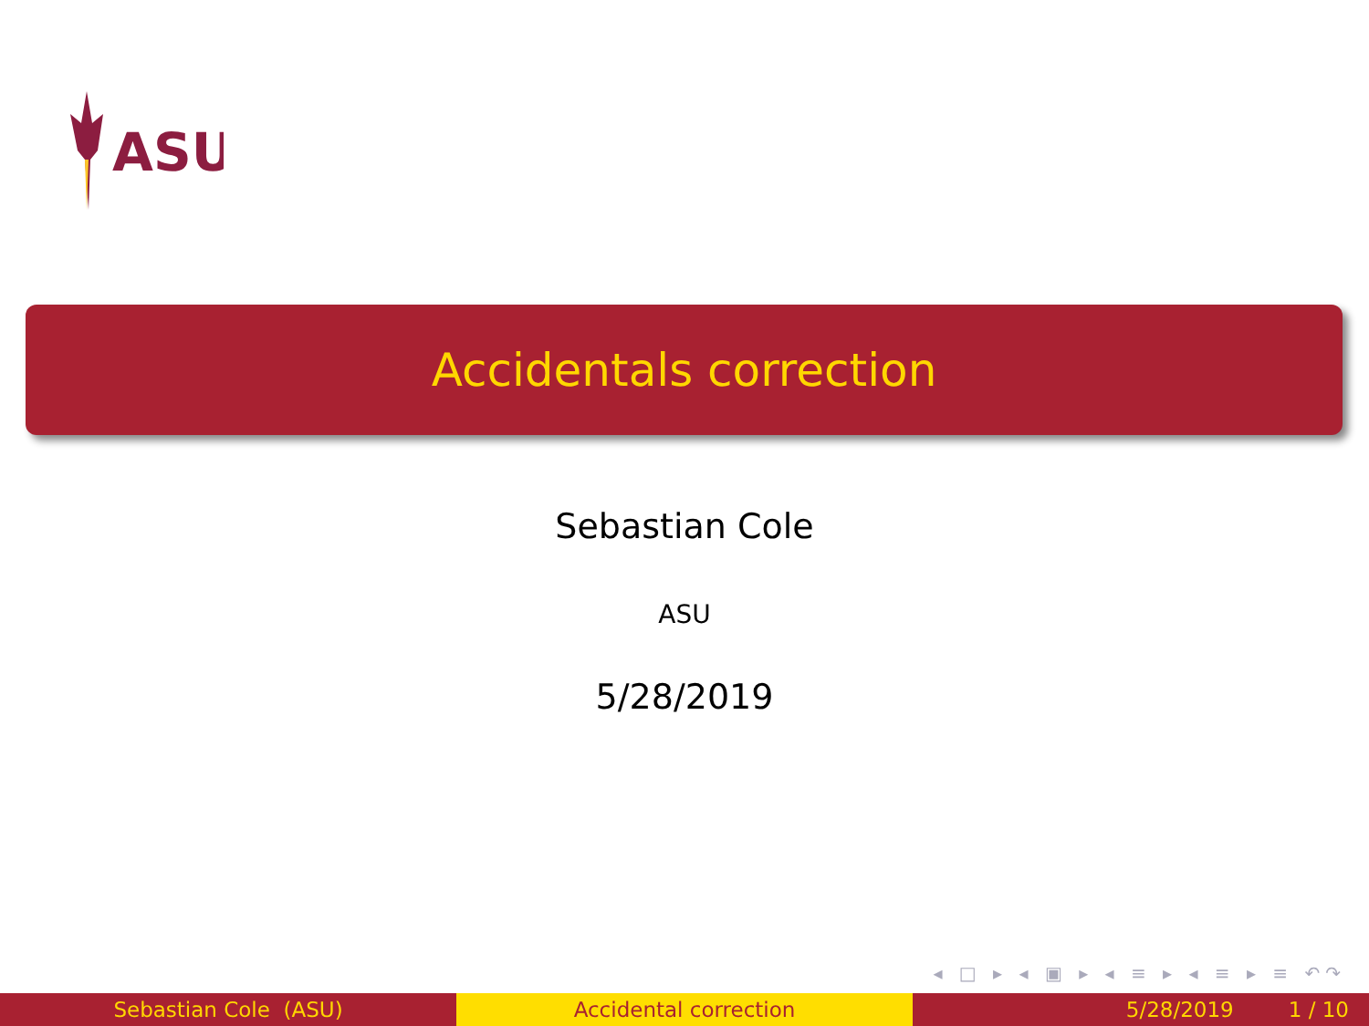ASU
Accidentals correction
Sebastian Cole
ASU
5/28/2019
◂ □ ▸ ◂ ▣ ▸ ◂ ≡ ▸ ◂ ≡ ▸ ≡ ↶↷
Sebastian Cole (ASU) Accidental correction 5/28/2019 1 / 10